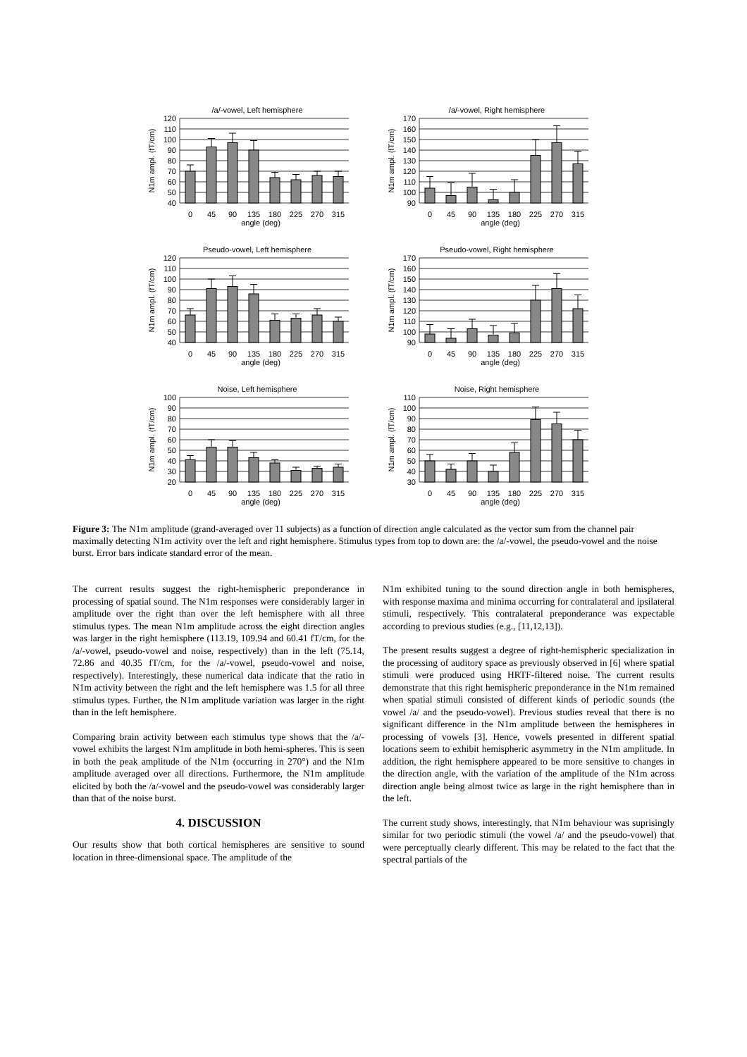/a/-vowel, Left hemisphere
120
110
100
90
80
70
60
50
40
N1m ampl. (fT/cm)
0
45
90
135
180
225
270
315
angle (deg)
/a/-vowel, Right hemisphere
170
160
150
140
130
120
110
100
90
N1m ampl. (fT/cm)
0
45
90
135
180
225
270
315
angle (deg)
Pseudo-vowel, Left hemisphere
120
110
100
90
80
70
60
50
40
N1m ampl. (fT/cm)
0
45
90
135
180
225
270
315
angle (deg)
Pseudo-vowel, Right hemisphere
170
160
150
140
130
120
110
100
90
N1m ampl. (fT/cm)
0
45
90
135
180
225
270
315
angle (deg)
Noise, Left hemisphere
100
90
80
70
60
50
40
30
20
N1m ampl. (fT/cm)
0
45
90
135
180
225
270
315
angle (deg)
Noise, Right hemisphere
110
100
90
80
70
60
50
40
30
N1m ampl. (fT/cm)
0
45
90
135
180
225
270
315
angle (deg)
Figure 3: The N1m amplitude (grand-averaged over 11 subjects) as a function of direction angle calculated as the vector sum from the channel pair maximally detecting N1m activity over the left and right hemisphere. Stimulus types from top to down are: the /a/-vowel, the pseudo-vowel and the noise burst. Error bars indicate standard error of the mean.
The current results suggest the right-hemispheric preponderance in processing of spatial sound. The N1m responses were considerably larger in amplitude over the right than over the left hemisphere with all three stimulus types. The mean N1m amplitude across the eight direction angles was larger in the right hemisphere (113.19, 109.94 and 60.41 fT/cm, for the /a/-vowel, pseudo-vowel and noise, respectively) than in the left (75.14, 72.86 and 40.35 fT/cm, for the /a/-vowel, pseudo-vowel and noise, respectively). Interestingly, these numerical data indicate that the ratio in N1m activity between the right and the left hemisphere was 1.5 for all three stimulus types. Further, the N1m amplitude variation was larger in the right than in the left hemisphere.
Comparing brain activity between each stimulus type shows that the /a/-vowel exhibits the largest N1m amplitude in both hemi-spheres. This is seen in both the peak amplitude of the N1m (occurring in 270°) and the N1m amplitude averaged over all directions. Furthermore, the N1m amplitude elicited by both the /a/-vowel and the pseudo-vowel was considerably larger than that of the noise burst.
4. DISCUSSION
Our results show that both cortical hemispheres are sensitive to sound location in three-dimensional space. The amplitude of the
N1m exhibited tuning to the sound direction angle in both hemispheres, with response maxima and minima occurring for contralateral and ipsilateral stimuli, respectively. This contralateral preponderance was expectable according to previous studies (e.g., [11,12,13]).
The present results suggest a degree of right-hemispheric specialization in the processing of auditory space as previously observed in [6] where spatial stimuli were produced using HRTF-filtered noise. The current results demonstrate that this right hemispheric preponderance in the N1m remained when spatial stimuli consisted of different kinds of periodic sounds (the vowel /a/ and the pseudo-vowel). Previous studies reveal that there is no significant difference in the N1m amplitude between the hemispheres in processing of vowels [3]. Hence, vowels presented in different spatial locations seem to exhibit hemispheric asymmetry in the N1m amplitude. In addition, the right hemisphere appeared to be more sensitive to changes in the direction angle, with the variation of the amplitude of the N1m across direction angle being almost twice as large in the right hemisphere than in the left.
The current study shows, interestingly, that N1m behaviour was suprisingly similar for two periodic stimuli (the vowel /a/ and the pseudo-vowel) that were perceptually clearly different. This may be related to the fact that the spectral partials of the